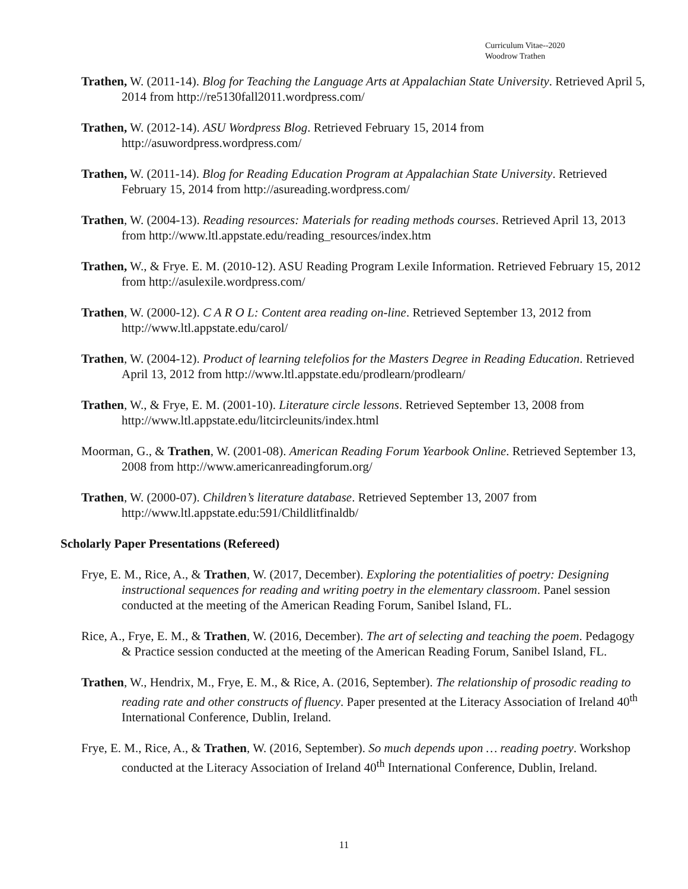Curriculum Vitae--2020
Woodrow Trathen
Trathen, W. (2011-14). Blog for Teaching the Language Arts at Appalachian State University. Retrieved April 5, 2014 from http://re5130fall2011.wordpress.com/
Trathen, W. (2012-14). ASU Wordpress Blog. Retrieved February 15, 2014 from http://asuwordpress.wordpress.com/
Trathen, W. (2011-14). Blog for Reading Education Program at Appalachian State University. Retrieved February 15, 2014 from http://asureading.wordpress.com/
Trathen, W. (2004-13). Reading resources: Materials for reading methods courses. Retrieved April 13, 2013 from http://www.ltl.appstate.edu/reading_resources/index.htm
Trathen, W., & Frye. E. M. (2010-12). ASU Reading Program Lexile Information. Retrieved February 15, 2012 from http://asulexile.wordpress.com/
Trathen, W. (2000-12). C A R O L: Content area reading on-line. Retrieved September 13, 2012 from http://www.ltl.appstate.edu/carol/
Trathen, W. (2004-12). Product of learning telefolios for the Masters Degree in Reading Education. Retrieved April 13, 2012 from http://www.ltl.appstate.edu/prodlearn/prodlearn/
Trathen, W., & Frye, E. M. (2001-10). Literature circle lessons. Retrieved September 13, 2008 from http://www.ltl.appstate.edu/litcircleunits/index.html
Moorman, G., & Trathen, W. (2001-08). American Reading Forum Yearbook Online. Retrieved September 13, 2008 from http://www.americanreadingforum.org/
Trathen, W. (2000-07). Children’s literature database. Retrieved September 13, 2007 from http://www.ltl.appstate.edu:591/Childlitfinaldb/
Scholarly Paper Presentations (Refereed)
Frye, E. M., Rice, A., & Trathen, W. (2017, December). Exploring the potentialities of poetry: Designing instructional sequences for reading and writing poetry in the elementary classroom. Panel session conducted at the meeting of the American Reading Forum, Sanibel Island, FL.
Rice, A., Frye, E. M., & Trathen, W. (2016, December). The art of selecting and teaching the poem. Pedagogy & Practice session conducted at the meeting of the American Reading Forum, Sanibel Island, FL.
Trathen, W., Hendrix, M., Frye, E. M., & Rice, A. (2016, September). The relationship of prosodic reading to reading rate and other constructs of fluency. Paper presented at the Literacy Association of Ireland 40<sup>th</sup> International Conference, Dublin, Ireland.
Frye, E. M., Rice, A., & Trathen, W. (2016, September). So much depends upon … reading poetry. Workshop conducted at the Literacy Association of Ireland 40<sup>th</sup> International Conference, Dublin, Ireland.
11